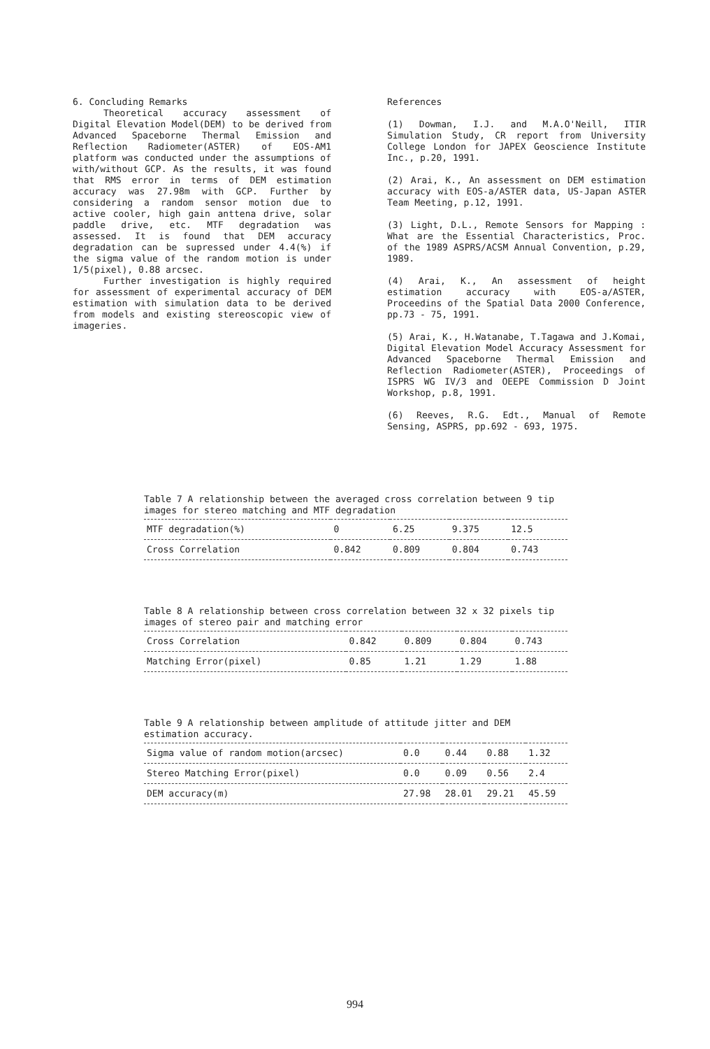6. Concluding Remarks
Theoretical accuracy assessment of Digital Elevation Model(DEM) to be derived from Advanced Spaceborne Thermal Emission and Reflection Radiometer(ASTER) of EOS-AM1 platform was conducted under the assumptions of with/without GCP. As the results, it was found that RMS error in terms of DEM estimation accuracy was 27.98m with GCP. Further by considering a random sensor motion due to active cooler, high gain anttena drive, solar paddle drive, etc. MTF degradation was assessed. It is found that DEM accuracy degradation can be supressed under 4.4(%) if the sigma value of the random motion is under 1/5(pixel), 0.88 arcsec.
Further investigation is highly required for assessment of experimental accuracy of DEM estimation with simulation data to be derived from models and existing stereoscopic view of imageries.
References
(1) Dowman, I.J. and M.A.O'Neill, ITIR Simulation Study, CR report from University College London for JAPEX Geoscience Institute Inc., p.20, 1991.
(2) Arai, K., An assessment on DEM estimation accuracy with EOS-a/ASTER data, US-Japan ASTER Team Meeting, p.12, 1991.
(3) Light, D.L., Remote Sensors for Mapping : What are the Essential Characteristics, Proc. of the 1989 ASPRS/ACSM Annual Convention, p.29, 1989.
(4) Arai, K., An assessment of height estimation accuracy with EOS-a/ASTER, Proceedins of the Spatial Data 2000 Conference, pp.73 - 75, 1991.
(5) Arai, K., H.Watanabe, T.Tagawa and J.Komai, Digital Elevation Model Accuracy Assessment for Advanced Spaceborne Thermal Emission and Reflection Radiometer(ASTER), Proceedings of ISPRS WG IV/3 and OEEPE Commission D Joint Workshop, p.8, 1991.
(6) Reeves, R.G. Edt., Manual of Remote Sensing, ASPRS, pp.692 - 693, 1975.
Table 7 A relationship between the averaged cross correlation between 9 tip images for stereo matching and MTF degradation
| MTF degradation(%) | 0 | 6.25 | 9.375 | 12.5 |
| Cross Correlation | 0.842 | 0.809 | 0.804 | 0.743 |
Table 8 A relationship between cross correlation between 32 x 32 pixels tip images of stereo pair and matching error
| Cross Correlation | 0.842 | 0.809 | 0.804 | 0.743 |
| Matching Error(pixel) | 0.85 | 1.21 | 1.29 | 1.88 |
Table 9 A relationship between amplitude of attitude jitter and DEM estimation accuracy.
| Sigma value of random motion(arcsec) | 0.0 | 0.44 | 0.88 | 1.32 |
| Stereo Matching Error(pixel) | 0.0 | 0.09 | 0.56 | 2.4 |
| DEM accuracy(m) | 27.98 | 28.01 | 29.21 | 45.59 |
994